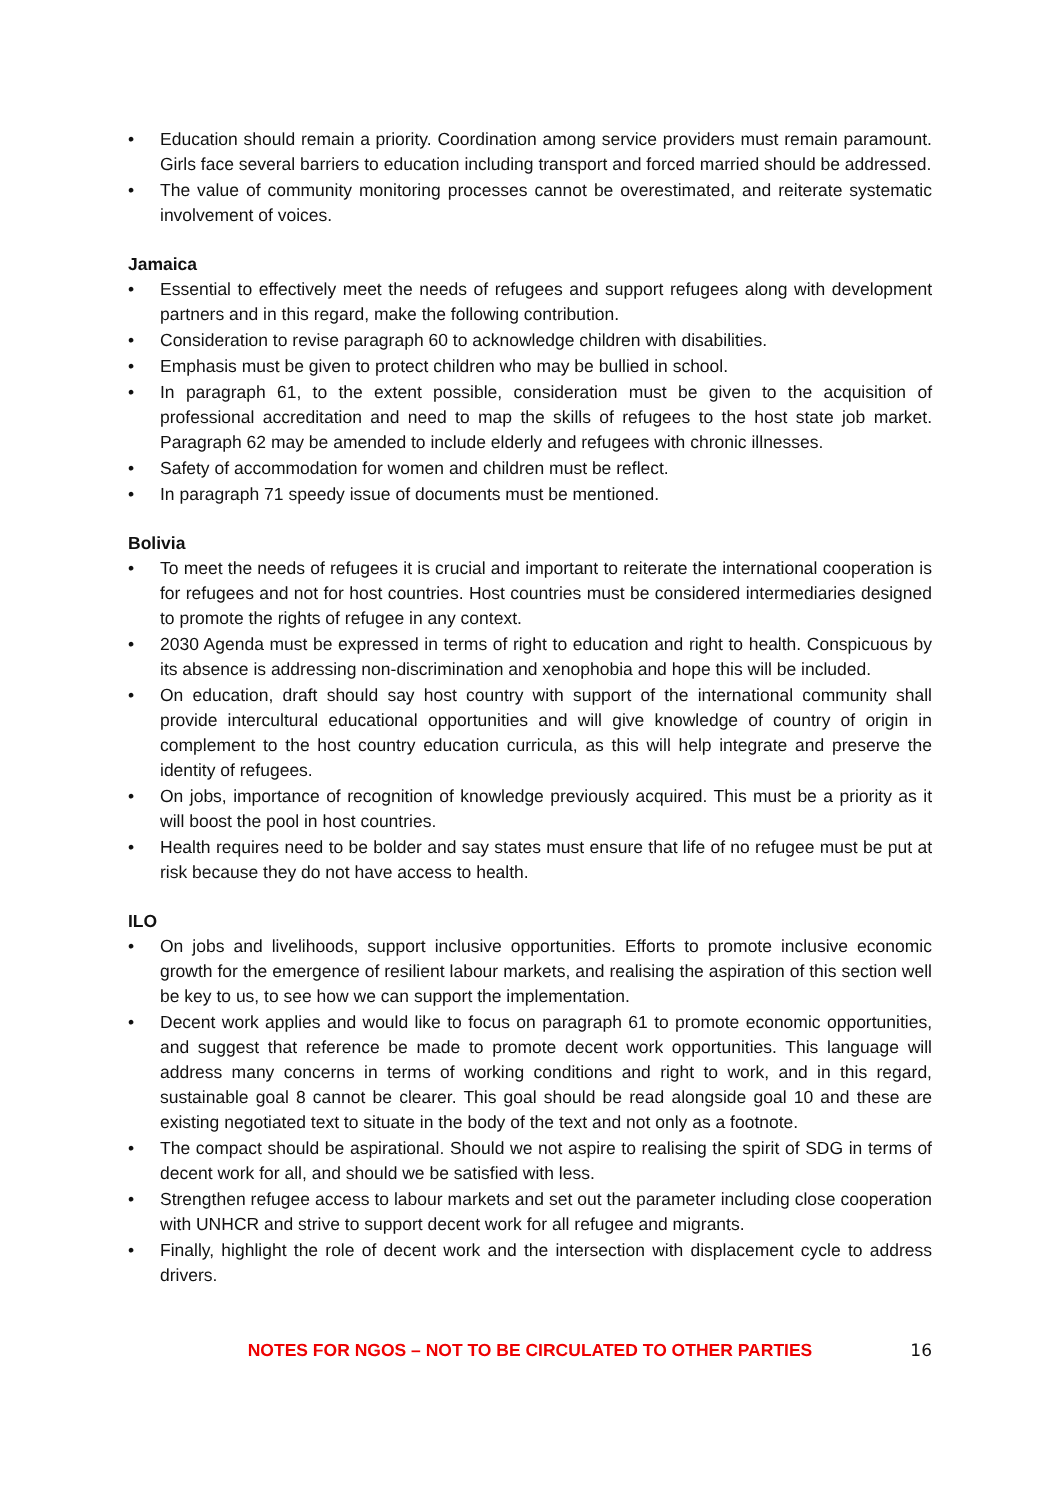• Education should remain a priority. Coordination among service providers must remain paramount. Girls face several barriers to education including transport and forced married should be addressed.
• The value of community monitoring processes cannot be overestimated, and reiterate systematic involvement of voices.
Jamaica
• Essential to effectively meet the needs of refugees and support refugees along with development partners and in this regard, make the following contribution.
• Consideration to revise paragraph 60 to acknowledge children with disabilities.
• Emphasis must be given to protect children who may be bullied in school.
• In paragraph 61, to the extent possible, consideration must be given to the acquisition of professional accreditation and need to map the skills of refugees to the host state job market. Paragraph 62 may be amended to include elderly and refugees with chronic illnesses.
• Safety of accommodation for women and children must be reflect.
• In paragraph 71 speedy issue of documents must be mentioned.
Bolivia
• To meet the needs of refugees it is crucial and important to reiterate the international cooperation is for refugees and not for host countries. Host countries must be considered intermediaries designed to promote the rights of refugee in any context.
• 2030 Agenda must be expressed in terms of right to education and right to health. Conspicuous by its absence is addressing non-discrimination and xenophobia and hope this will be included.
• On education, draft should say host country with support of the international community shall provide intercultural educational opportunities and will give knowledge of country of origin in complement to the host country education curricula, as this will help integrate and preserve the identity of refugees.
• On jobs, importance of recognition of knowledge previously acquired. This must be a priority as it will boost the pool in host countries.
• Health requires need to be bolder and say states must ensure that life of no refugee must be put at risk because they do not have access to health.
ILO
• On jobs and livelihoods, support inclusive opportunities. Efforts to promote inclusive economic growth for the emergence of resilient labour markets, and realising the aspiration of this section well be key to us, to see how we can support the implementation.
• Decent work applies and would like to focus on paragraph 61 to promote economic opportunities, and suggest that reference be made to promote decent work opportunities. This language will address many concerns in terms of working conditions and right to work, and in this regard, sustainable goal 8 cannot be clearer. This goal should be read alongside goal 10 and these are existing negotiated text to situate in the body of the text and not only as a footnote.
• The compact should be aspirational. Should we not aspire to realising the spirit of SDG in terms of decent work for all, and should we be satisfied with less.
• Strengthen refugee access to labour markets and set out the parameter including close cooperation with UNHCR and strive to support decent work for all refugee and migrants.
• Finally, highlight the role of decent work and the intersection with displacement cycle to address drivers.
NOTES FOR NGOS – NOT TO BE CIRCULATED TO OTHER PARTIES
16